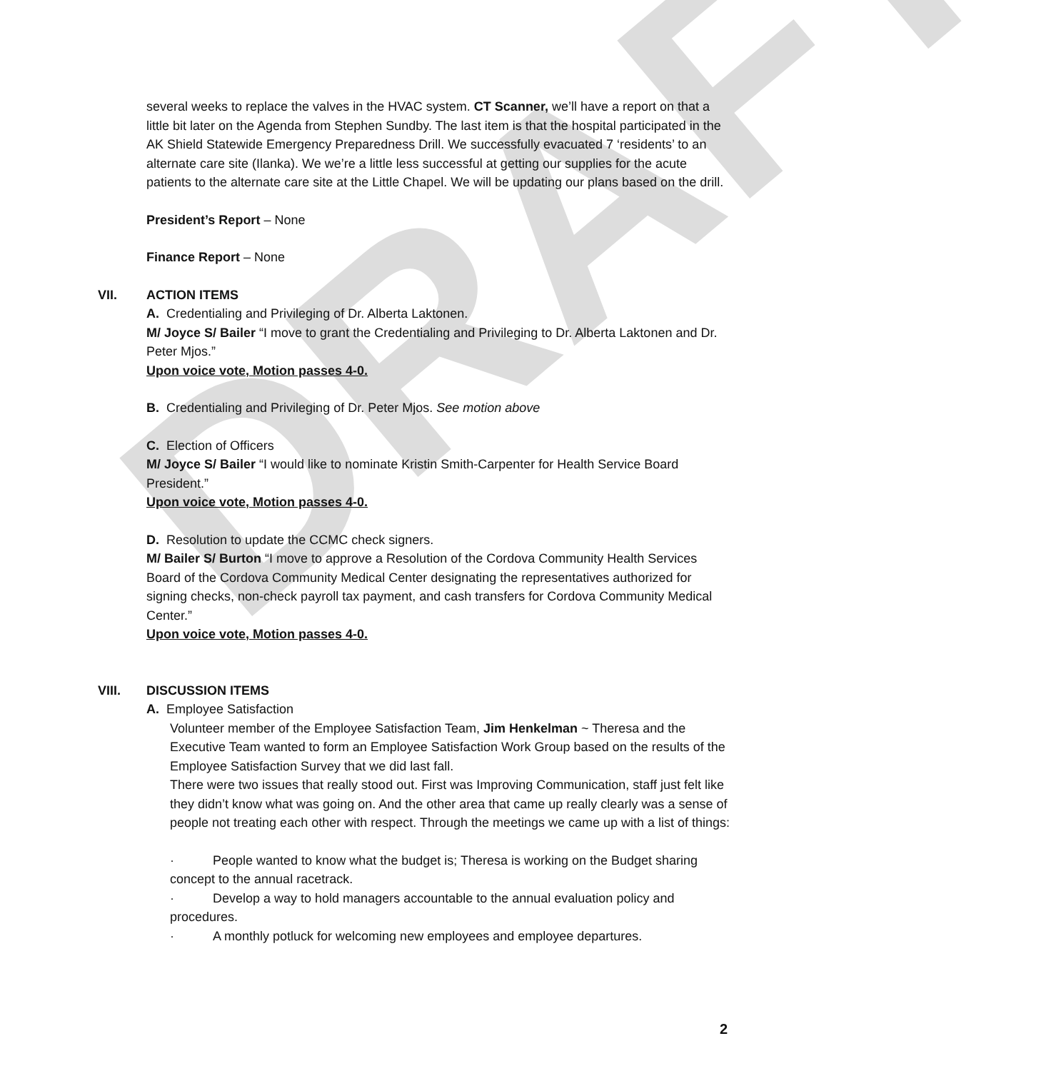DRAFT
several weeks to replace the valves in the HVAC system. CT Scanner, we’ll have a report on that a little bit later on the Agenda from Stephen Sundby. The last item is that the hospital participated in the AK Shield Statewide Emergency Preparedness Drill. We successfully evacuated 7 ‘residents’ to an alternate care site (Ilanka). We we’re a little less successful at getting our supplies for the acute patients to the alternate care site at the Little Chapel. We will be updating our plans based on the drill.
President’s Report – None
Finance Report – None
VII. ACTION ITEMS
A. Credentialing and Privileging of Dr. Alberta Laktonen.
M/ Joyce S/ Bailer “I move to grant the Credentialing and Privileging to Dr. Alberta Laktonen and Dr. Peter Mjos.”
Upon voice vote, Motion passes 4-0.
B. Credentialing and Privileging of Dr. Peter Mjos. See motion above
C. Election of Officers
M/ Joyce S/ Bailer “I would like to nominate Kristin Smith-Carpenter for Health Service Board President.”
Upon voice vote, Motion passes 4-0.
D. Resolution to update the CCMC check signers.
M/ Bailer S/ Burton “I move to approve a Resolution of the Cordova Community Health Services Board of the Cordova Community Medical Center designating the representatives authorized for signing checks, non-check payroll tax payment, and cash transfers for Cordova Community Medical Center.”
Upon voice vote, Motion passes 4-0.
VIII. DISCUSSION ITEMS
A. Employee Satisfaction
Volunteer member of the Employee Satisfaction Team, Jim Henkelman ~ Theresa and the Executive Team wanted to form an Employee Satisfaction Work Group based on the results of the Employee Satisfaction Survey that we did last fall.
There were two issues that really stood out. First was Improving Communication, staff just felt like they didn’t know what was going on. And the other area that came up really clearly was a sense of people not treating each other with respect. Through the meetings we came up with a list of things:
· People wanted to know what the budget is; Theresa is working on the Budget sharing concept to the annual racetrack.
· Develop a way to hold managers accountable to the annual evaluation policy and procedures.
· A monthly potluck for welcoming new employees and employee departures.
2